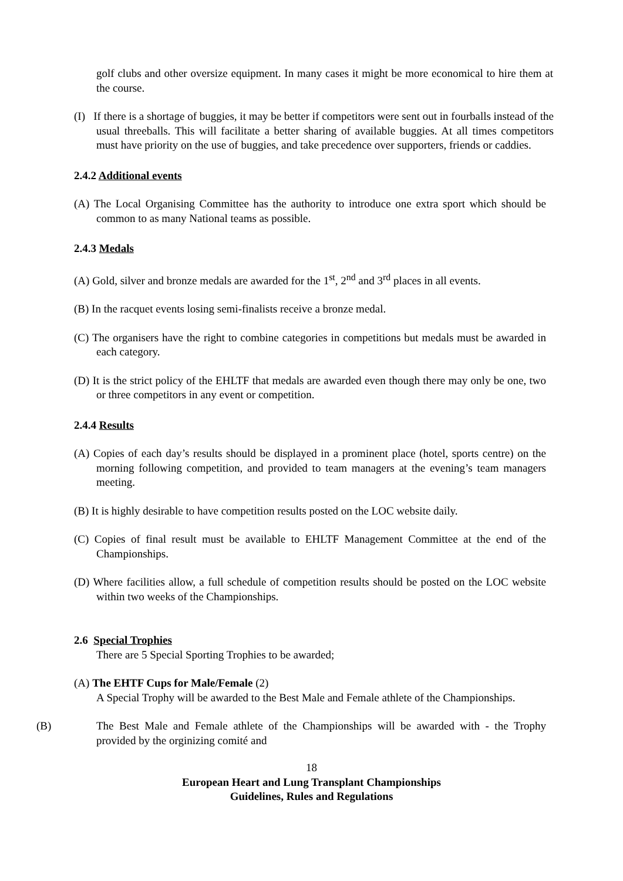golf clubs and other oversize equipment. In many cases it might be more economical to hire them at the course.
(I) If there is a shortage of buggies, it may be better if competitors were sent out in fourballs instead of the usual threeballs. This will facilitate a better sharing of available buggies. At all times competitors must have priority on the use of buggies, and take precedence over supporters, friends or caddies.
2.4.2 Additional events
(A) The Local Organising Committee has the authority to introduce one extra sport which should be common to as many National teams as possible.
2.4.3 Medals
(A) Gold, silver and bronze medals are awarded for the 1<sup>st</sup>, 2<sup>nd</sup> and 3<sup>rd</sup> places in all events.
(B) In the racquet events losing semi-finalists receive a bronze medal.
(C) The organisers have the right to combine categories in competitions but medals must be awarded in each category.
(D) It is the strict policy of the EHLTF that medals are awarded even though there may only be one, two or three competitors in any event or competition.
2.4.4 Results
(A) Copies of each day’s results should be displayed in a prominent place (hotel, sports centre) on the morning following competition, and provided to team managers at the evening’s team managers meeting.
(B) It is highly desirable to have competition results posted on the LOC website daily.
(C) Copies of final result must be available to EHLTF Management Committee at the end of the Championships.
(D) Where facilities allow, a full schedule of competition results should be posted on the LOC website within two weeks of the Championships.
2.6 Special Trophies
There are 5 Special Sporting Trophies to be awarded;
(A) The EHTF Cups for Male/Female (2)
A Special Trophy will be awarded to the Best Male and Female athlete of the Championships.
(B) The Best Male and Female athlete of the Championships will be awarded with - the Trophy provided by the orginizing comité and
18
European Heart and Lung Transplant Championships
Guidelines, Rules and Regulations